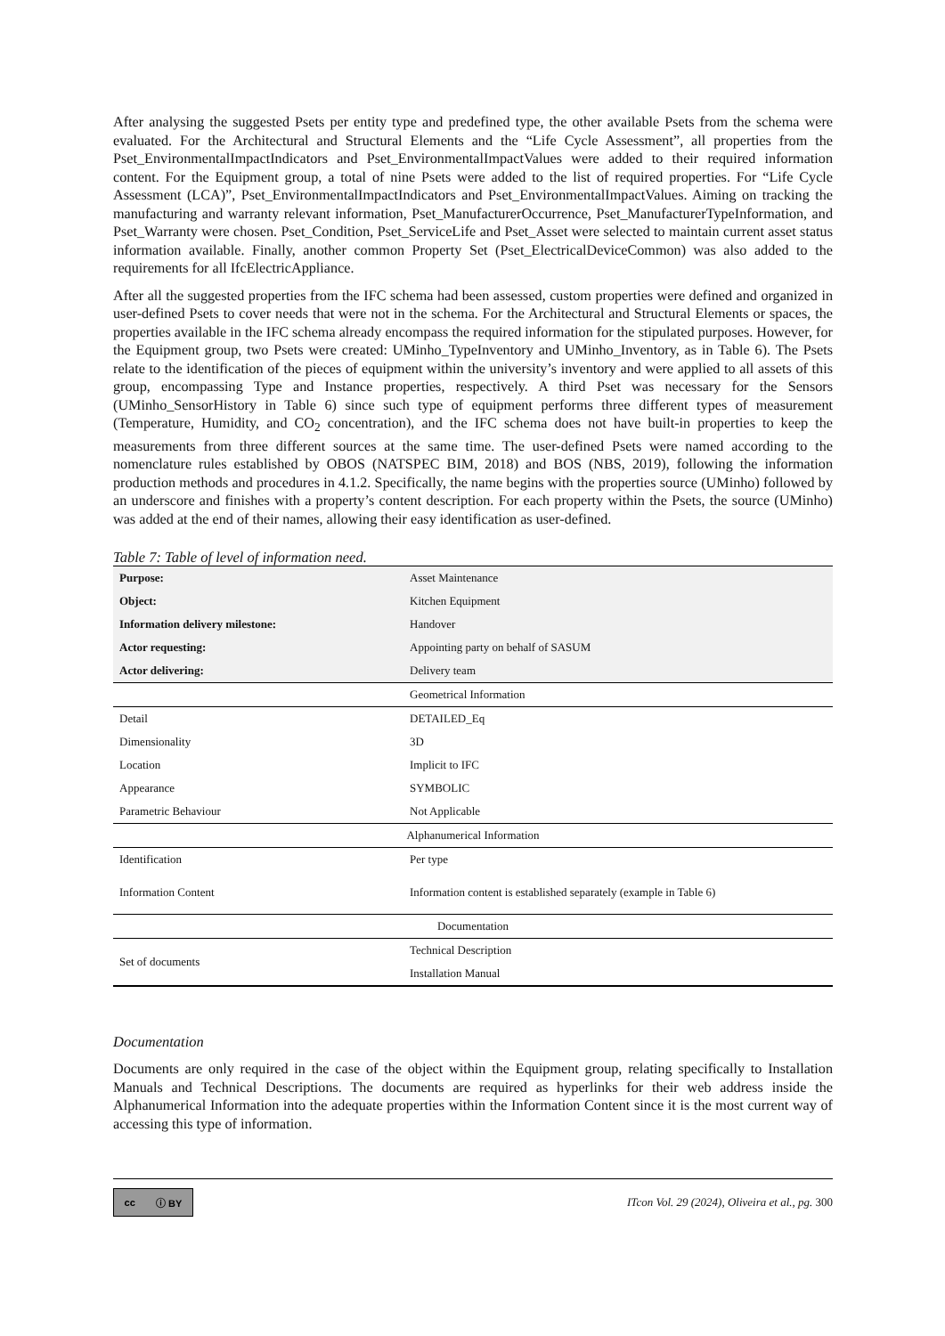After analysing the suggested Psets per entity type and predefined type, the other available Psets from the schema were evaluated. For the Architectural and Structural Elements and the “Life Cycle Assessment”, all properties from the Pset_EnvironmentalImpactIndicators and Pset_EnvironmentalImpactValues were added to their required information content. For the Equipment group, a total of nine Psets were added to the list of required properties. For “Life Cycle Assessment (LCA)”, Pset_EnvironmentalImpactIndicators and Pset_EnvironmentalImpactValues. Aiming on tracking the manufacturing and warranty relevant information, Pset_ManufacturerOccurrence, Pset_ManufacturerTypeInformation, and Pset_Warranty were chosen. Pset_Condition, Pset_ServiceLife and Pset_Asset were selected to maintain current asset status information available. Finally, another common Property Set (Pset_ElectricalDeviceCommon) was also added to the requirements for all IfcElectricAppliance.
After all the suggested properties from the IFC schema had been assessed, custom properties were defined and organized in user-defined Psets to cover needs that were not in the schema. For the Architectural and Structural Elements or spaces, the properties available in the IFC schema already encompass the required information for the stipulated purposes. However, for the Equipment group, two Psets were created: UMinho_TypeInventory and UMinho_Inventory, as in Table 6). The Psets relate to the identification of the pieces of equipment within the university’s inventory and were applied to all assets of this group, encompassing Type and Instance properties, respectively. A third Pset was necessary for the Sensors (UMinho_SensorHistory in Table 6) since such type of equipment performs three different types of measurement (Temperature, Humidity, and CO<sub>2</sub> concentration), and the IFC schema does not have built-in properties to keep the measurements from three different sources at the same time. The user-defined Psets were named according to the nomenclature rules established by OBOS (NATSPEC BIM, 2018) and BOS (NBS, 2019), following the information production methods and procedures in 4.1.2. Specifically, the name begins with the properties source (UMinho) followed by an underscore and finishes with a property’s content description. For each property within the Psets, the source (UMinho) was added at the end of their names, allowing their easy identification as user-defined.
Table 7: Table of level of information need.
| Purpose: | Asset Maintenance |
| Object: | Kitchen Equipment |
| Information delivery milestone: | Handover |
| Actor requesting: | Appointing party on behalf of SASUM |
| Actor delivering: | Delivery team |
| | Geometrical Information |
| Detail | DETAILED_Eq |
| Dimensionality | 3D |
| Location | Implicit to IFC |
| Appearance | SYMBOLIC |
| Parametric Behaviour | Not Applicable |
| Alphanumerical Information | |
| Identification | Per type |
| Information Content | Information content is established separately (example in Table 6) |
| Documentation | |
| Set of documents | Technical Description |
| | Installation Manual |
Documentation
Documents are only required in the case of the object within the Equipment group, relating specifically to Installation Manuals and Technical Descriptions. The documents are required as hyperlinks for their web address inside the Alphanumerical Information into the adequate properties within the Information Content since it is the most current way of accessing this type of information.
cc ⓘ BY
ITcon Vol. 29 (2024), Oliveira et al., pg. 300